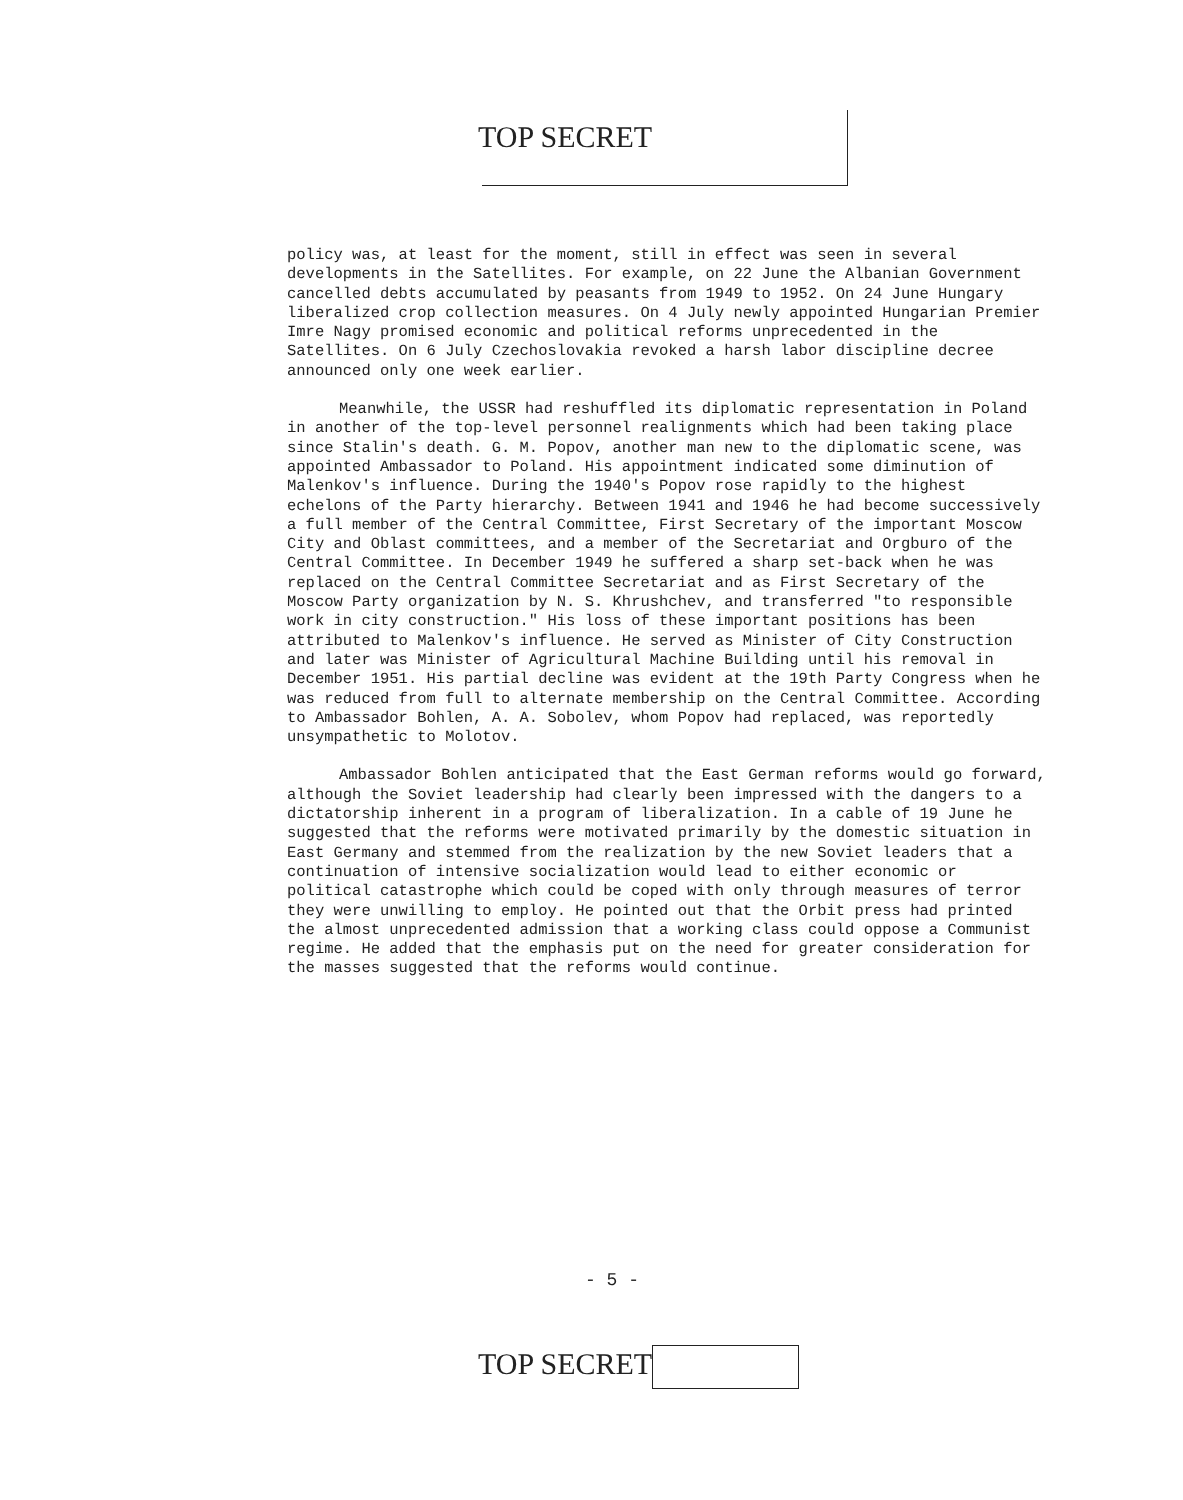TOP SECRET
policy was, at least for the moment, still in effect was seen in several developments in the Satellites. For example, on 22 June the Albanian Government cancelled debts accumulated by peasants from 1949 to 1952. On 24 June Hungary liberalized crop collection measures. On 4 July newly appointed Hungarian Premier Imre Nagy promised economic and political reforms unprecedented in the Satellites. On 6 July Czechoslovakia revoked a harsh labor discipline decree announced only one week earlier.
Meanwhile, the USSR had reshuffled its diplomatic representation in Poland in another of the top-level personnel realignments which had been taking place since Stalin's death. G. M. Popov, another man new to the diplomatic scene, was appointed Ambassador to Poland. His appointment indicated some diminution of Malenkov's influence. During the 1940's Popov rose rapidly to the highest echelons of the Party hierarchy. Between 1941 and 1946 he had become successively a full member of the Central Committee, First Secretary of the important Moscow City and Oblast committees, and a member of the Secretariat and Orgburo of the Central Committee. In December 1949 he suffered a sharp set-back when he was replaced on the Central Committee Secretariat and as First Secretary of the Moscow Party organization by N. S. Khrushchev, and transferred "to responsible work in city construction." His loss of these important positions has been attributed to Malenkov's influence. He served as Minister of City Construction and later was Minister of Agricultural Machine Building until his removal in December 1951. His partial decline was evident at the 19th Party Congress when he was reduced from full to alternate membership on the Central Committee. According to Ambassador Bohlen, A. A. Sobolev, whom Popov had replaced, was reportedly unsympathetic to Molotov.
Ambassador Bohlen anticipated that the East German reforms would go forward, although the Soviet leadership had clearly been impressed with the dangers to a dictatorship inherent in a program of liberalization. In a cable of 19 June he suggested that the reforms were motivated primarily by the domestic situation in East Germany and stemmed from the realization by the new Soviet leaders that a continuation of intensive socialization would lead to either economic or political catastrophe which could be coped with only through measures of terror they were unwilling to employ. He pointed out that the Orbit press had printed the almost unprecedented admission that a working class could oppose a Communist regime. He added that the emphasis put on the need for greater consideration for the masses suggested that the reforms would continue.
- 5 -
TOP SECRET